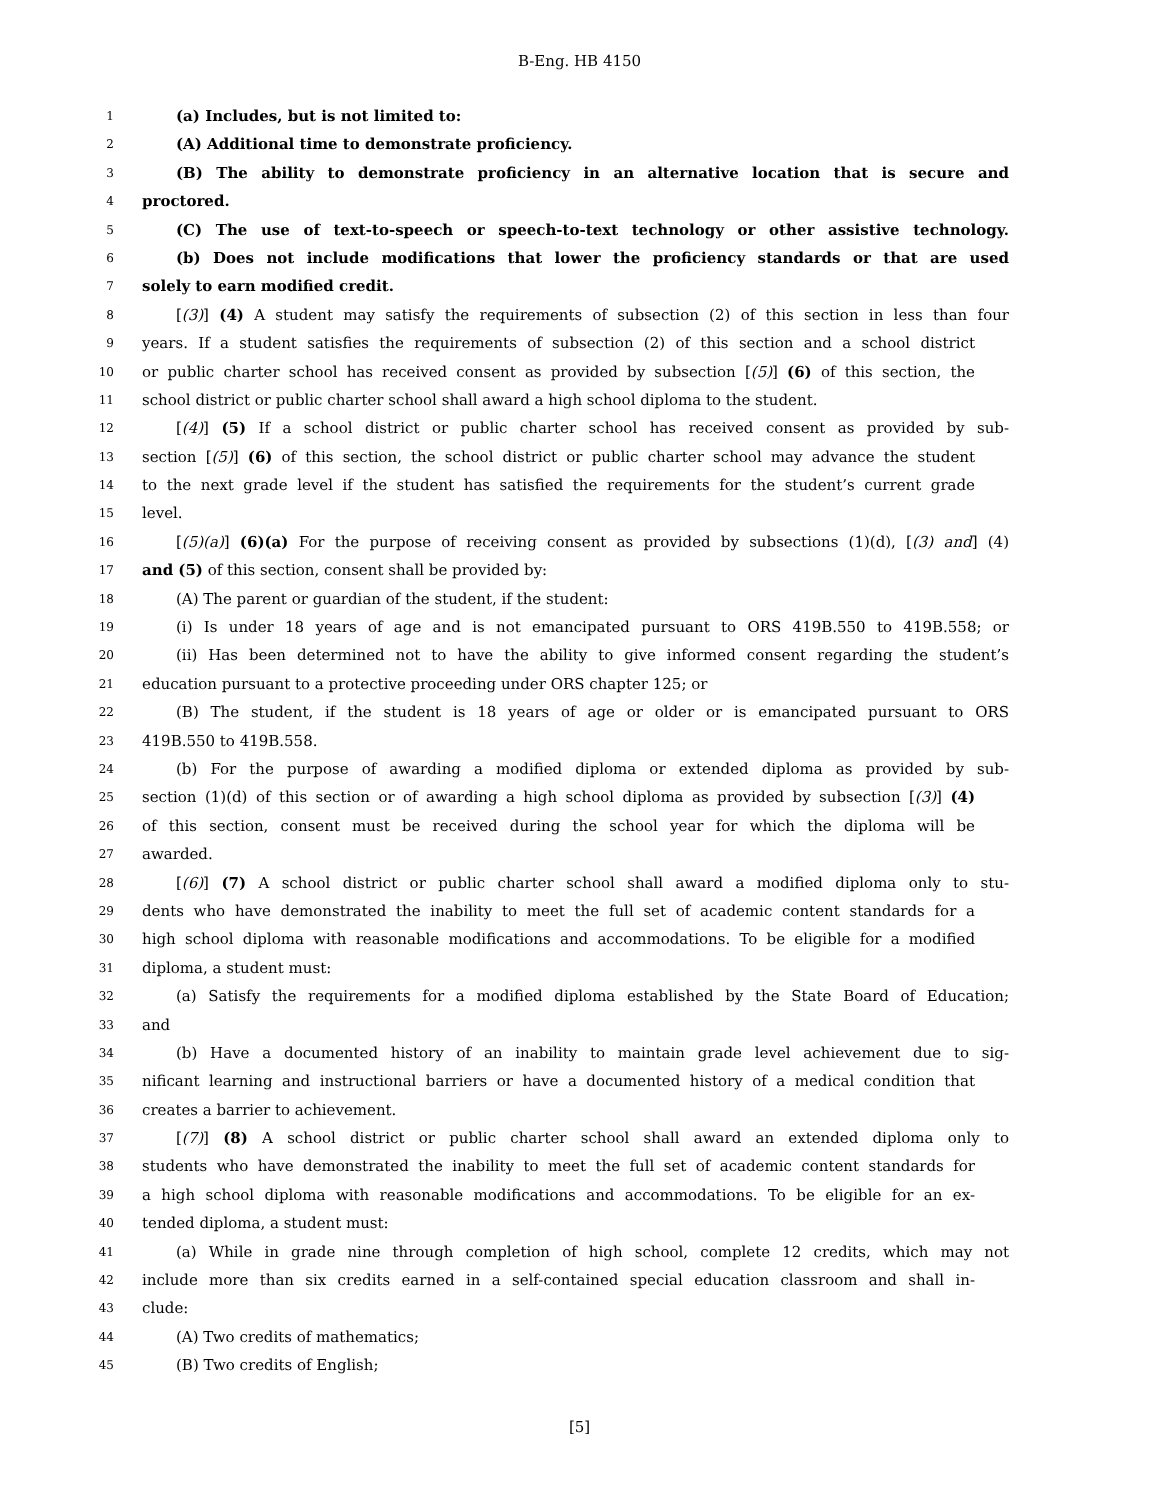B-Eng. HB 4150
1 (a) Includes, but is not limited to:
2 (A) Additional time to demonstrate proficiency.
3 (B) The ability to demonstrate proficiency in an alternative location that is secure and
4 proctored.
5 (C) The use of text-to-speech or speech-to-text technology or other assistive technology.
6 (b) Does not include modifications that lower the proficiency standards or that are used
7 solely to earn modified credit.
8 [(3)] (4) A student may satisfy the requirements of subsection (2) of this section in less than four
9 years. If a student satisfies the requirements of subsection (2) of this section and a school district
10 or public charter school has received consent as provided by subsection [(5)] (6) of this section, the
11 school district or public charter school shall award a high school diploma to the student.
12 [(4)] (5) If a school district or public charter school has received consent as provided by sub-
13 section [(5)] (6) of this section, the school district or public charter school may advance the student
14 to the next grade level if the student has satisfied the requirements for the student’s current grade
15 level.
16 [(5)(a)] (6)(a) For the purpose of receiving consent as provided by subsections (1)(d), [(3) and] (4)
17 and (5) of this section, consent shall be provided by:
18 (A) The parent or guardian of the student, if the student:
19 (i) Is under 18 years of age and is not emancipated pursuant to ORS 419B.550 to 419B.558; or
20 (ii) Has been determined not to have the ability to give informed consent regarding the student’s
21 education pursuant to a protective proceeding under ORS chapter 125; or
22 (B) The student, if the student is 18 years of age or older or is emancipated pursuant to ORS
23 419B.550 to 419B.558.
24 (b) For the purpose of awarding a modified diploma or extended diploma as provided by sub-
25 section (1)(d) of this section or of awarding a high school diploma as provided by subsection [(3)] (4)
26 of this section, consent must be received during the school year for which the diploma will be
27 awarded.
28 [(6)] (7) A school district or public charter school shall award a modified diploma only to stu-
29 dents who have demonstrated the inability to meet the full set of academic content standards for a
30 high school diploma with reasonable modifications and accommodations. To be eligible for a modified
31 diploma, a student must:
32 (a) Satisfy the requirements for a modified diploma established by the State Board of Education;
33 and
34 (b) Have a documented history of an inability to maintain grade level achievement due to sig-
35 nificant learning and instructional barriers or have a documented history of a medical condition that
36 creates a barrier to achievement.
37 [(7)] (8) A school district or public charter school shall award an extended diploma only to
38 students who have demonstrated the inability to meet the full set of academic content standards for
39 a high school diploma with reasonable modifications and accommodations. To be eligible for an ex-
40 tended diploma, a student must:
41 (a) While in grade nine through completion of high school, complete 12 credits, which may not
42 include more than six credits earned in a self-contained special education classroom and shall in-
43 clude:
44 (A) Two credits of mathematics;
45 (B) Two credits of English;
[5]